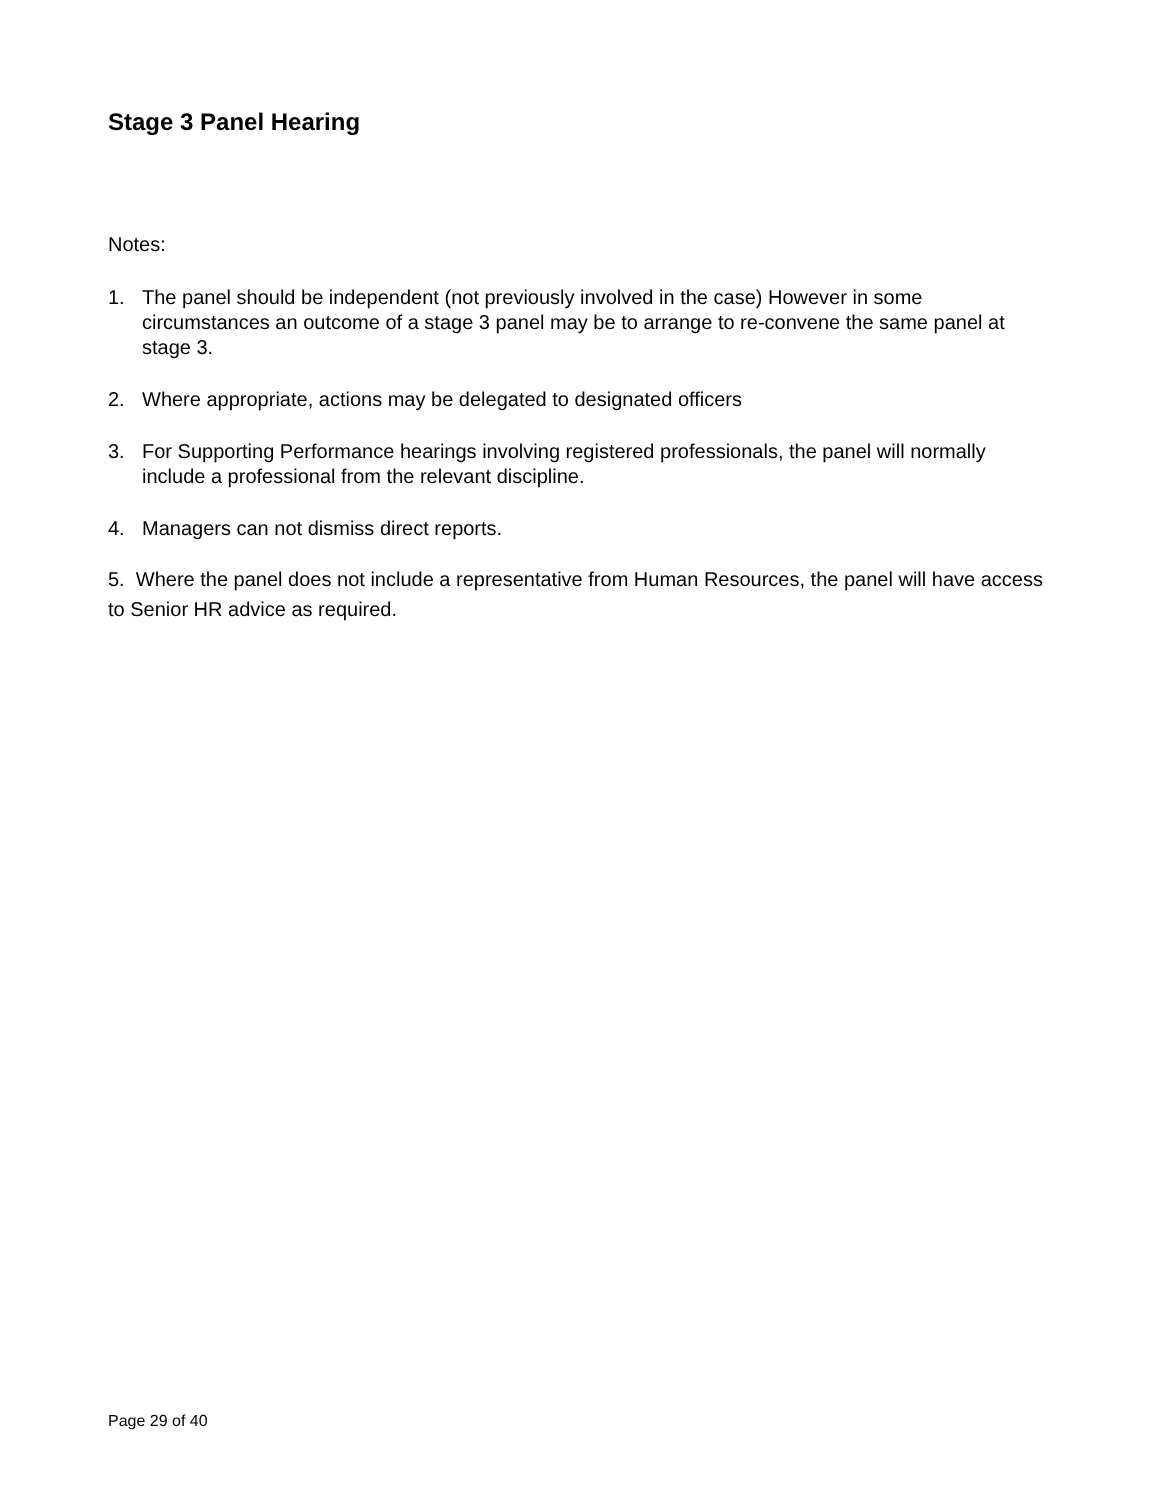Stage 3 Panel Hearing
Notes:
1. The panel should be independent (not previously involved in the case) However in some circumstances an outcome of a stage 3 panel may be to arrange to re-convene the same panel at stage 3.
2. Where appropriate, actions may be delegated to designated officers
3. For Supporting Performance hearings involving registered professionals, the panel will normally include a professional from the relevant discipline.
4. Managers can not dismiss direct reports.
5. Where the panel does not include a representative from Human Resources, the panel will have access to Senior HR advice as required.
Page 29 of 40